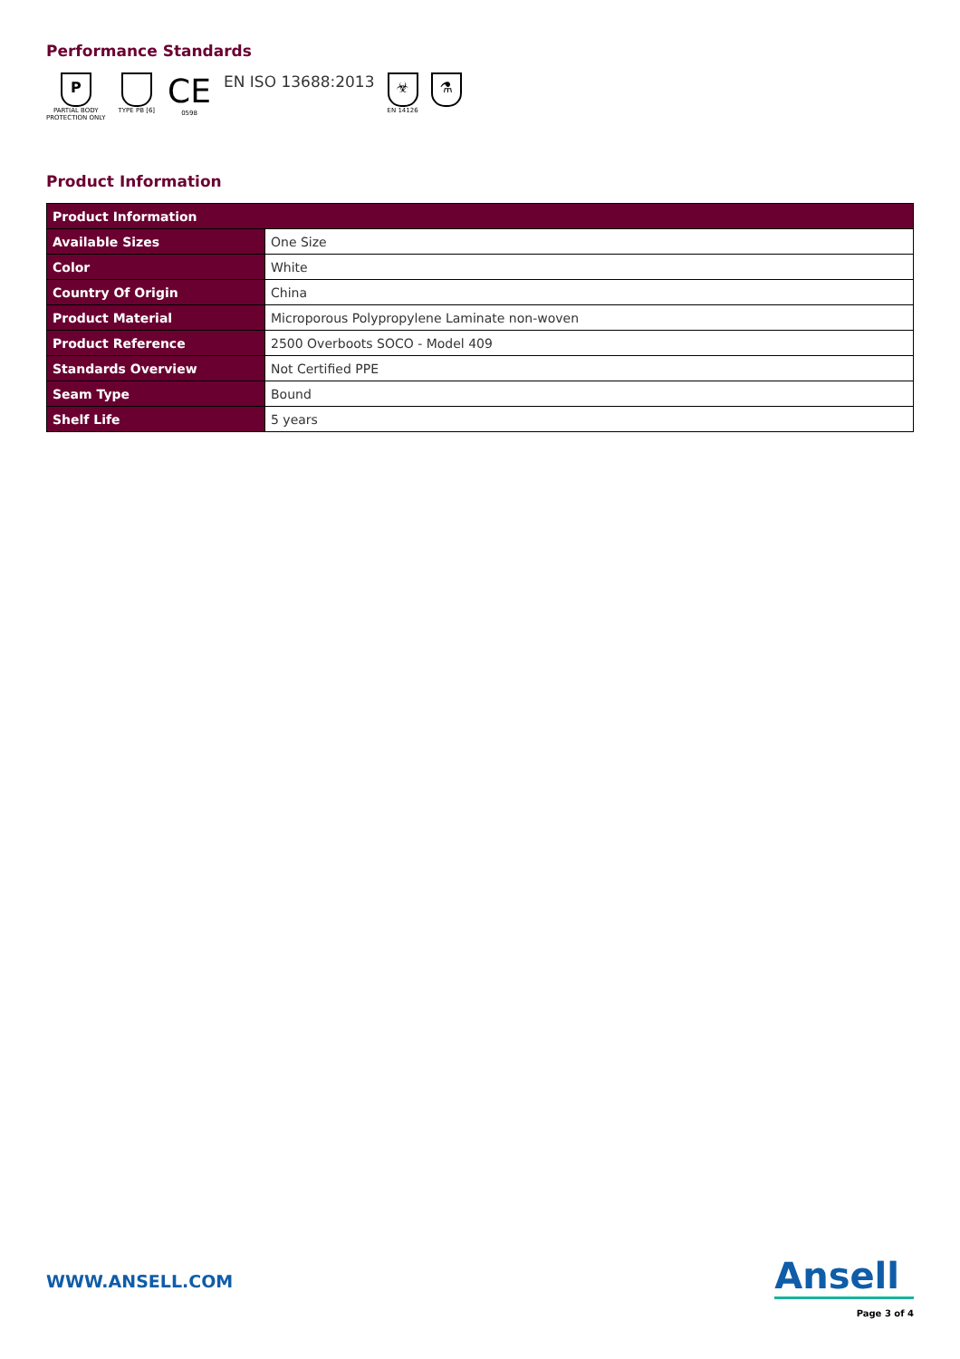Performance Standards
P
PARTIAL BODY
PROTECTION ONLY
TYPE PB [6]
CE
0598
EN ISO 13688:2013
☣
EN 14126
⚗
Product Information
| Product Information | |
| --- | --- |
| Available Sizes | One Size |
| Color | White |
| Country Of Origin | China |
| Product Material | Microporous Polypropylene Laminate non-woven |
| Product Reference | 2500 Overboots SOCO - Model 409 |
| Standards Overview | Not Certified PPE |
| Seam Type | Bound |
| Shelf Life | 5 years |
WWW.ANSELL.COM
Ansell
Page 3 of 4